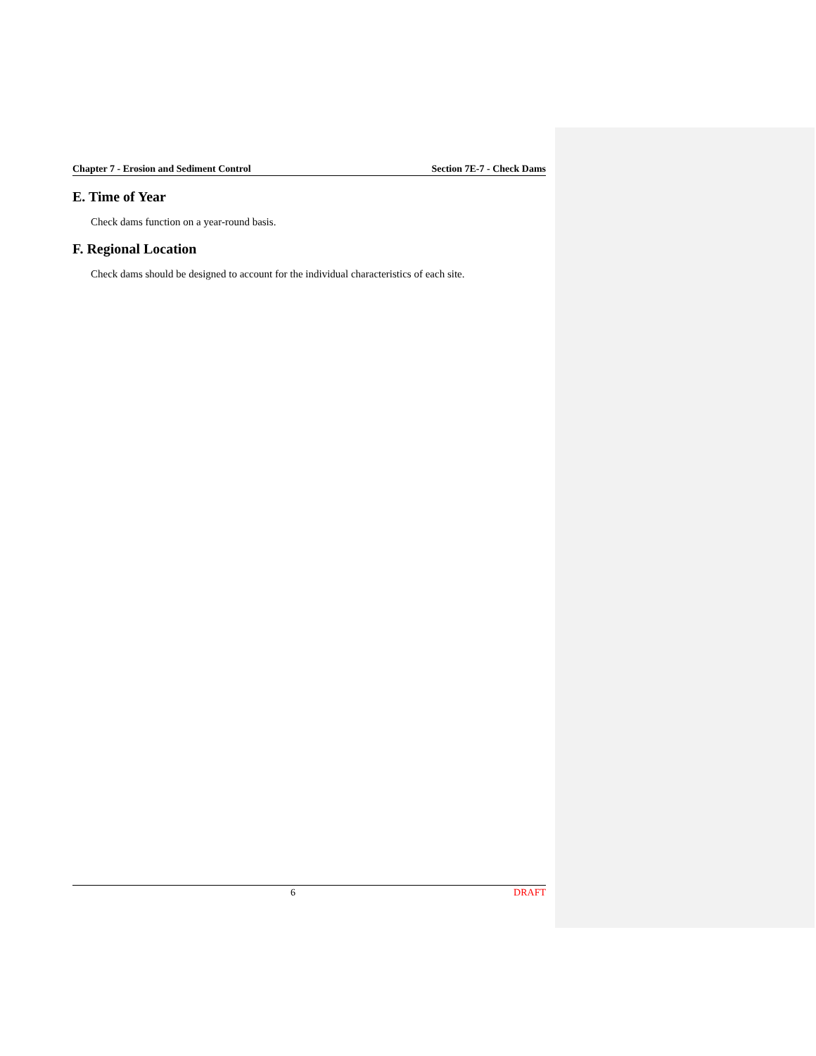Chapter 7 - Erosion and Sediment Control Section 7E-7 - Check Dams
E. Time of Year
Check dams function on a year-round basis.
F. Regional Location
Check dams should be designed to account for the individual characteristics of each site.
6 DRAFT